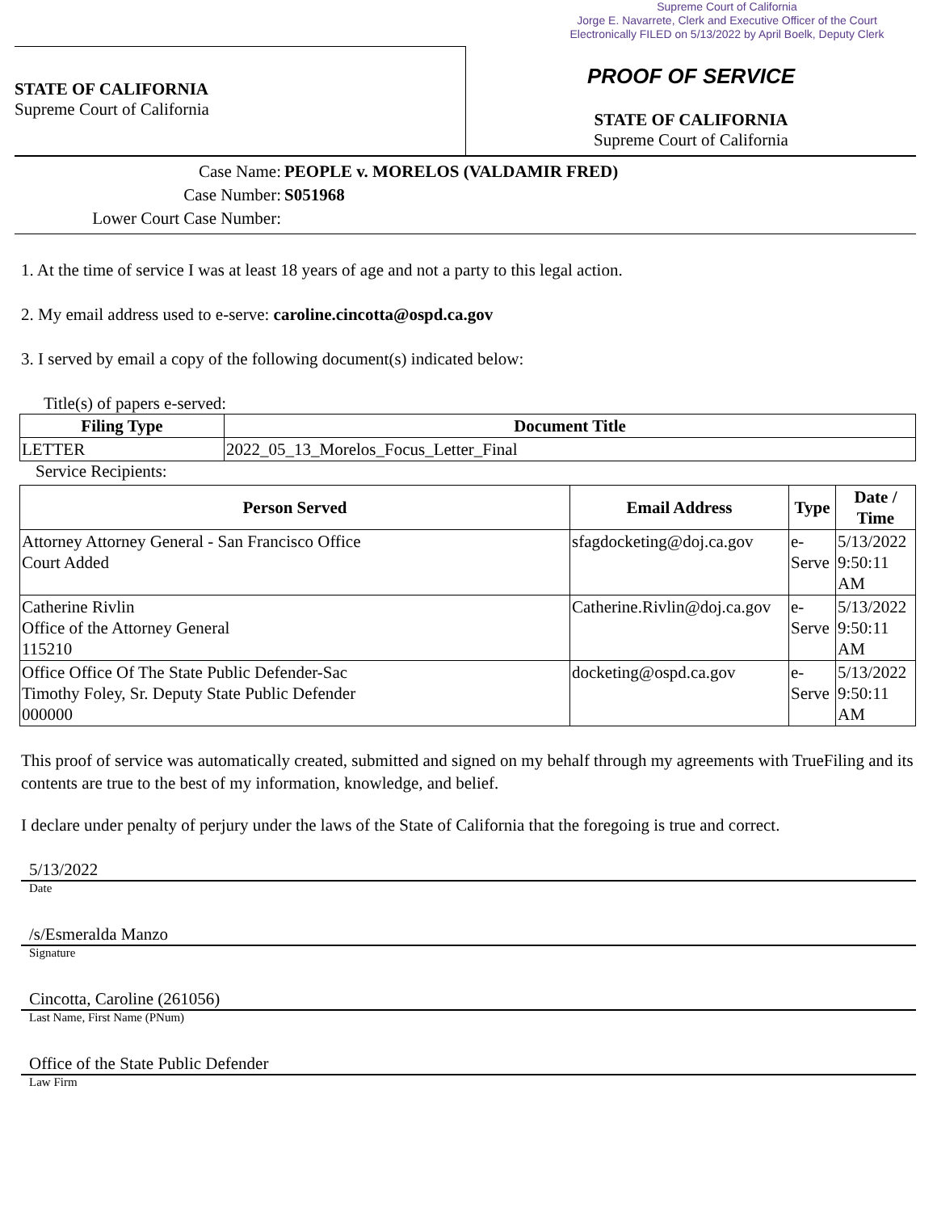Supreme Court of California
Jorge E. Navarrete, Clerk and Executive Officer of the Court
Electronically FILED on 5/13/2022 by April Boelk, Deputy Clerk
STATE OF CALIFORNIA
Supreme Court of California
PROOF OF SERVICE
STATE OF CALIFORNIA
Supreme Court of California
Case Name: PEOPLE v. MORELOS (VALDAMIR FRED)
Case Number: S051968
Lower Court Case Number:
1. At the time of service I was at least 18 years of age and not a party to this legal action.
2. My email address used to e-serve: caroline.cincotta@ospd.ca.gov
3. I served by email a copy of the following document(s) indicated below:
Title(s) of papers e-served:
| Filing Type | Document Title |
| --- | --- |
| LETTER | 2022_05_13_Morelos_Focus_Letter_Final |
Service Recipients:
| Person Served | Email Address | Type | Date / Time |
| --- | --- | --- | --- |
| Attorney Attorney General - San Francisco Office Court Added | sfagdocketing@doj.ca.gov | e- Serve | 5/13/2022 9:50:11 AM |
| Catherine Rivlin Office of the Attorney General 115210 | Catherine.Rivlin@doj.ca.gov | e- Serve | 5/13/2022 9:50:11 AM |
| Office Office Of The State Public Defender-Sac Timothy Foley, Sr. Deputy State Public Defender 000000 | docketing@ospd.ca.gov | e- Serve | 5/13/2022 9:50:11 AM |
This proof of service was automatically created, submitted and signed on my behalf through my agreements with TrueFiling and its contents are true to the best of my information, knowledge, and belief.
I declare under penalty of perjury under the laws of the State of California that the foregoing is true and correct.
5/13/2022
Date
/s/Esmeralda Manzo
Signature
Cincotta, Caroline (261056)
Last Name, First Name (PNum)
Office of the State Public Defender
Law Firm